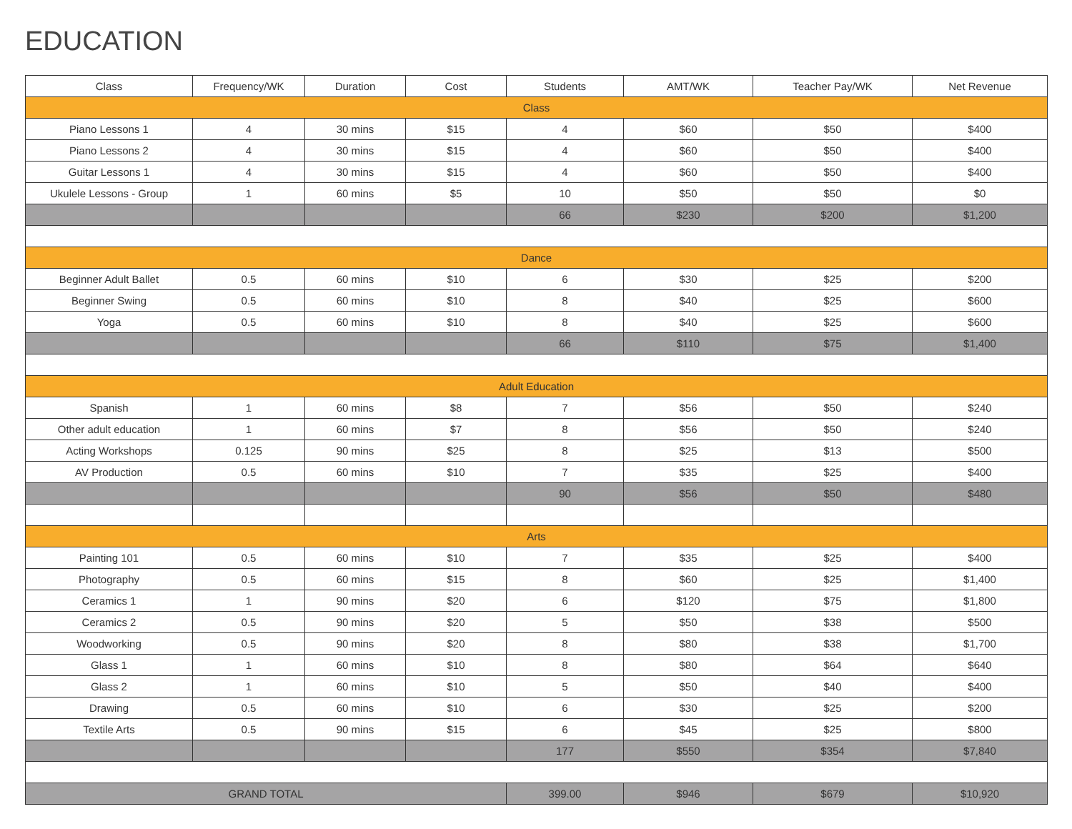EDUCATION
| Class | Frequency/WK | Duration | Cost | Students | AMT/WK | Teacher Pay/WK | Net Revenue |
| --- | --- | --- | --- | --- | --- | --- | --- |
| Class | | | | | | | |
| Piano Lessons 1 | 4 | 30 mins | $15 | 4 | $60 | $50 | $400 |
| Piano Lessons 2 | 4 | 30 mins | $15 | 4 | $60 | $50 | $400 |
| Guitar Lessons 1 | 4 | 30 mins | $15 | 4 | $60 | $50 | $400 |
| Ukulele Lessons - Group | 1 | 60 mins | $5 | 10 | $50 | $50 | $0 |
| | | | | 66 | $230 | $200 | $1,200 |
| Dance | | | | | | | |
| Beginner Adult Ballet | 0.5 | 60 mins | $10 | 6 | $30 | $25 | $200 |
| Beginner Swing | 0.5 | 60 mins | $10 | 8 | $40 | $25 | $600 |
| Yoga | 0.5 | 60 mins | $10 | 8 | $40 | $25 | $600 |
| | | | | 66 | $110 | $75 | $1,400 |
| Adult Education | | | | | | | |
| Spanish | 1 | 60 mins | $8 | 7 | $56 | $50 | $240 |
| Other adult education | 1 | 60 mins | $7 | 8 | $56 | $50 | $240 |
| Acting Workshops | 0.125 | 90 mins | $25 | 8 | $25 | $13 | $500 |
| AV Production | 0.5 | 60 mins | $10 | 7 | $35 | $25 | $400 |
| | | | | 90 | $56 | $50 | $480 |
| Arts | | | | | | | |
| Painting 101 | 0.5 | 60 mins | $10 | 7 | $35 | $25 | $400 |
| Photography | 0.5 | 60 mins | $15 | 8 | $60 | $25 | $1,400 |
| Ceramics 1 | 1 | 90 mins | $20 | 6 | $120 | $75 | $1,800 |
| Ceramics 2 | 0.5 | 90 mins | $20 | 5 | $50 | $38 | $500 |
| Woodworking | 0.5 | 90 mins | $20 | 8 | $80 | $38 | $1,700 |
| Glass 1 | 1 | 60 mins | $10 | 8 | $80 | $64 | $640 |
| Glass 2 | 1 | 60 mins | $10 | 5 | $50 | $40 | $400 |
| Drawing | 0.5 | 60 mins | $10 | 6 | $30 | $25 | $200 |
| Textile Arts | 0.5 | 90 mins | $15 | 6 | $45 | $25 | $800 |
| | | | | 177 | $550 | $354 | $7,840 |
| GRAND TOTAL | | | | 399.00 | $946 | $679 | $10,920 |